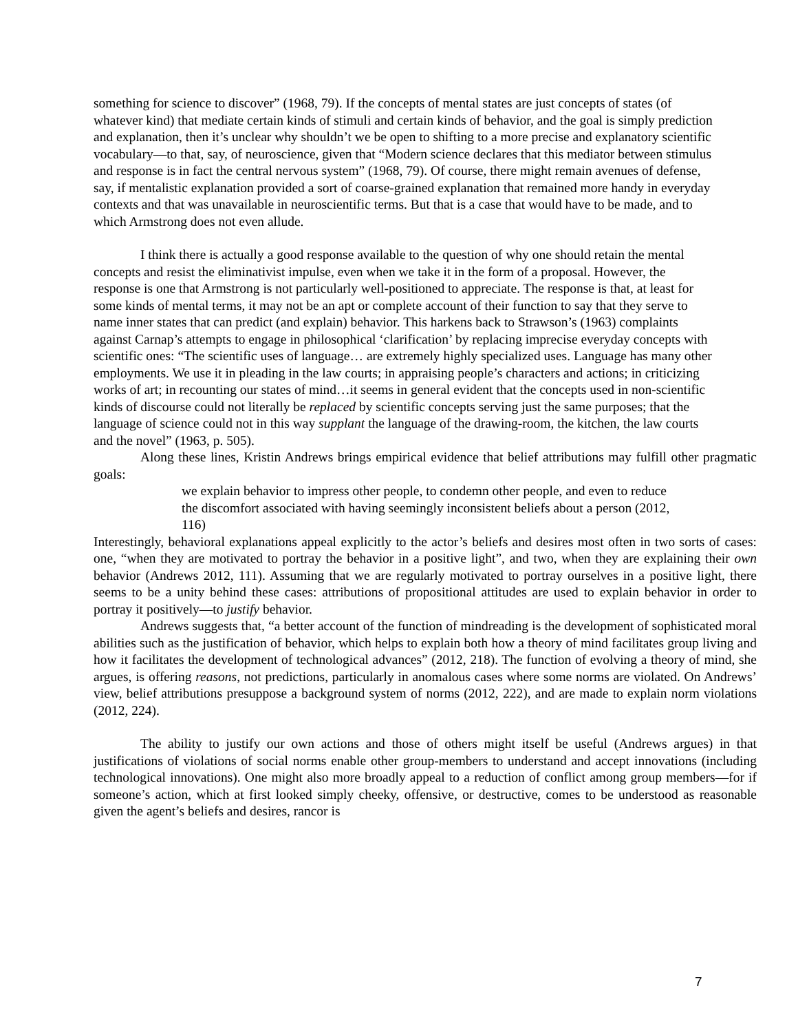something for science to discover” (1968, 79). If the concepts of mental states are just concepts of states (of whatever kind) that mediate certain kinds of stimuli and certain kinds of behavior, and the goal is simply prediction and explanation, then it’s unclear why shouldn’t we be open to shifting to a more precise and explanatory scientific vocabulary—to that, say, of neuroscience, given that “Modern science declares that this mediator between stimulus and response is in fact the central nervous system” (1968, 79). Of course, there might remain avenues of defense, say, if mentalistic explanation provided a sort of coarse-grained explanation that remained more handy in everyday contexts and that was unavailable in neuroscientific terms. But that is a case that would have to be made, and to which Armstrong does not even allude.
I think there is actually a good response available to the question of why one should retain the mental concepts and resist the eliminativist impulse, even when we take it in the form of a proposal. However, the response is one that Armstrong is not particularly well-positioned to appreciate. The response is that, at least for some kinds of mental terms, it may not be an apt or complete account of their function to say that they serve to name inner states that can predict (and explain) behavior. This harkens back to Strawson’s (1963) complaints against Carnap’s attempts to engage in philosophical ‘clarification’ by replacing imprecise everyday concepts with scientific ones: “The scientific uses of language… are extremely highly specialized uses. Language has many other employments. We use it in pleading in the law courts; in appraising people’s characters and actions; in criticizing works of art; in recounting our states of mind…it seems in general evident that the concepts used in non-scientific kinds of discourse could not literally be replaced by scientific concepts serving just the same purposes; that the language of science could not in this way supplant the language of the drawing-room, the kitchen, the law courts and the novel” (1963, p. 505).
Along these lines, Kristin Andrews brings empirical evidence that belief attributions may fulfill other pragmatic goals:
we explain behavior to impress other people, to condemn other people, and even to reduce the discomfort associated with having seemingly inconsistent beliefs about a person (2012, 116)
Interestingly, behavioral explanations appeal explicitly to the actor’s beliefs and desires most often in two sorts of cases: one, “when they are motivated to portray the behavior in a positive light”, and two, when they are explaining their own behavior (Andrews 2012, 111). Assuming that we are regularly motivated to portray ourselves in a positive light, there seems to be a unity behind these cases: attributions of propositional attitudes are used to explain behavior in order to portray it positively—to justify behavior.
Andrews suggests that, “a better account of the function of mindreading is the development of sophisticated moral abilities such as the justification of behavior, which helps to explain both how a theory of mind facilitates group living and how it facilitates the development of technological advances” (2012, 218). The function of evolving a theory of mind, she argues, is offering reasons, not predictions, particularly in anomalous cases where some norms are violated. On Andrews’ view, belief attributions presuppose a background system of norms (2012, 222), and are made to explain norm violations (2012, 224).
The ability to justify our own actions and those of others might itself be useful (Andrews argues) in that justifications of violations of social norms enable other group-members to understand and accept innovations (including technological innovations). One might also more broadly appeal to a reduction of conflict among group members—for if someone’s action, which at first looked simply cheeky, offensive, or destructive, comes to be understood as reasonable given the agent’s beliefs and desires, rancor is
7